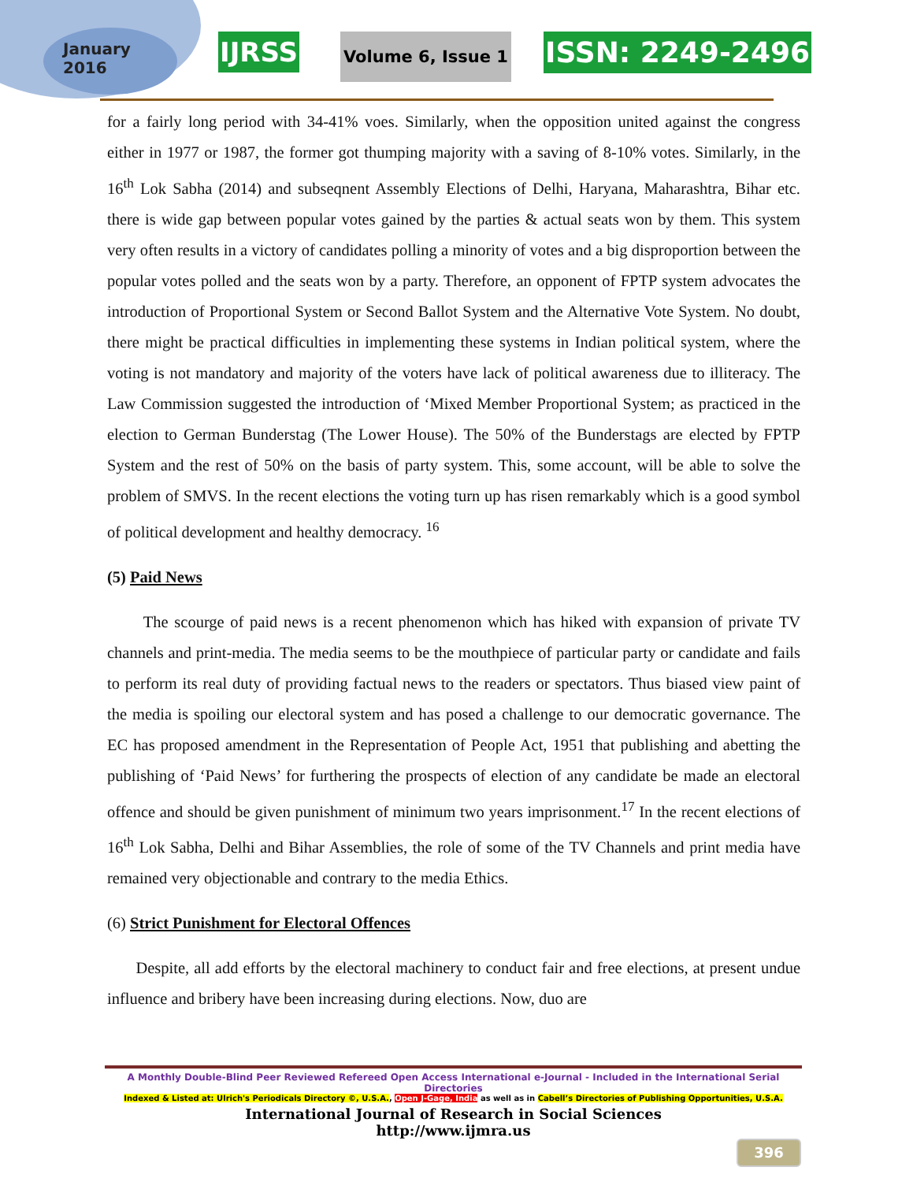January
2016
IJRSS Volume 6, Issue 1 ISSN: 2249-2496
for a fairly long period with 34-41% voes. Similarly, when the opposition united against the congress either in 1977 or 1987, the former got thumping majority with a saving of 8-10% votes. Similarly, in the 16<sup>th</sup> Lok Sabha (2014) and subseqnent Assembly Elections of Delhi, Haryana, Maharashtra, Bihar etc. there is wide gap between popular votes gained by the parties & actual seats won by them. This system very often results in a victory of candidates polling a minority of votes and a big disproportion between the popular votes polled and the seats won by a party. Therefore, an opponent of FPTP system advocates the introduction of Proportional System or Second Ballot System and the Alternative Vote System. No doubt, there might be practical difficulties in implementing these systems in Indian political system, where the voting is not mandatory and majority of the voters have lack of political awareness due to illiteracy. The Law Commission suggested the introduction of ‘Mixed Member Proportional System; as practiced in the election to German Bunderstag (The Lower House). The 50% of the Bunderstags are elected by FPTP System and the rest of 50% on the basis of party system. This, some account, will be able to solve the problem of SMVS. In the recent elections the voting turn up has risen remarkably which is a good symbol of political development and healthy democracy. <sup>16</sup>
(5) Paid News
The scourge of paid news is a recent phenomenon which has hiked with expansion of private TV channels and print-media. The media seems to be the mouthpiece of particular party or candidate and fails to perform its real duty of providing factual news to the readers or spectators. Thus biased view paint of the media is spoiling our electoral system and has posed a challenge to our democratic governance. The EC has proposed amendment in the Representation of People Act, 1951 that publishing and abetting the publishing of ‘Paid News’ for furthering the prospects of election of any candidate be made an electoral offence and should be given punishment of minimum two years imprisonment.<sup>17</sup> In the recent elections of 16<sup>th</sup> Lok Sabha, Delhi and Bihar Assemblies, the role of some of the TV Channels and print media have remained very objectionable and contrary to the media Ethics.
(6) Strict Punishment for Electoral Offences
Despite, all add efforts by the electoral machinery to conduct fair and free elections, at present undue influence and bribery have been increasing during elections. Now, duo are
A Monthly Double-Blind Peer Reviewed Refereed Open Access International e-Journal - Included in the International Serial Directories
Indexed & Listed at: Ulrich's Periodicals Directory ©, U.S.A., Open J-Gage, India as well as in Cabell’s Directories of Publishing Opportunities, U.S.A.
International Journal of Research in Social Sciences
http://www.ijmra.us
396